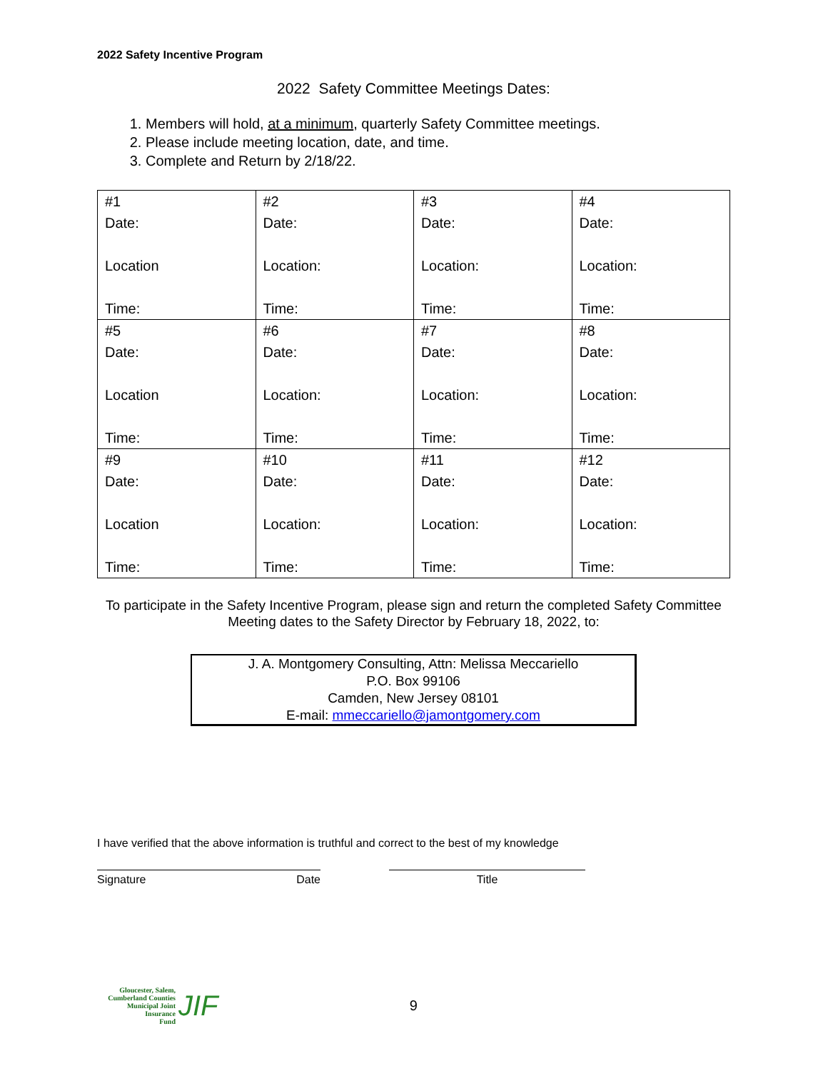2022 Safety Incentive Program
2022 Safety Committee Meetings Dates:
1. Members will hold, at a minimum, quarterly Safety Committee meetings.
2. Please include meeting location, date, and time.
3. Complete and Return by 2/18/22.
| #1 Date: Location Time: | #2 Date: Location: Time: | #3 Date: Location: Time: | #4 Date: Location: Time: |
| #5 Date: Location Time: | #6 Date: Location: Time: | #7 Date: Location: Time: | #8 Date: Location: Time: |
| #9 Date: Location Time: | #10 Date: Location: Time: | #11 Date: Location: Time: | #12 Date: Location: Time: |
To participate in the Safety Incentive Program, please sign and return the completed Safety Committee Meeting dates to the Safety Director by February 18, 2022, to:
J. A. Montgomery Consulting, Attn: Melissa Meccariello
P.O. Box 99106
Camden, New Jersey 08101
E-mail: mmeccariello@jamontgomery.com
I have verified that the above information is truthful and correct to the best of my knowledge
Signature Date Title
Gloucester, Salem,
Cumberland Counties
Municipal Joint
Insurance
Fund
JIF
9